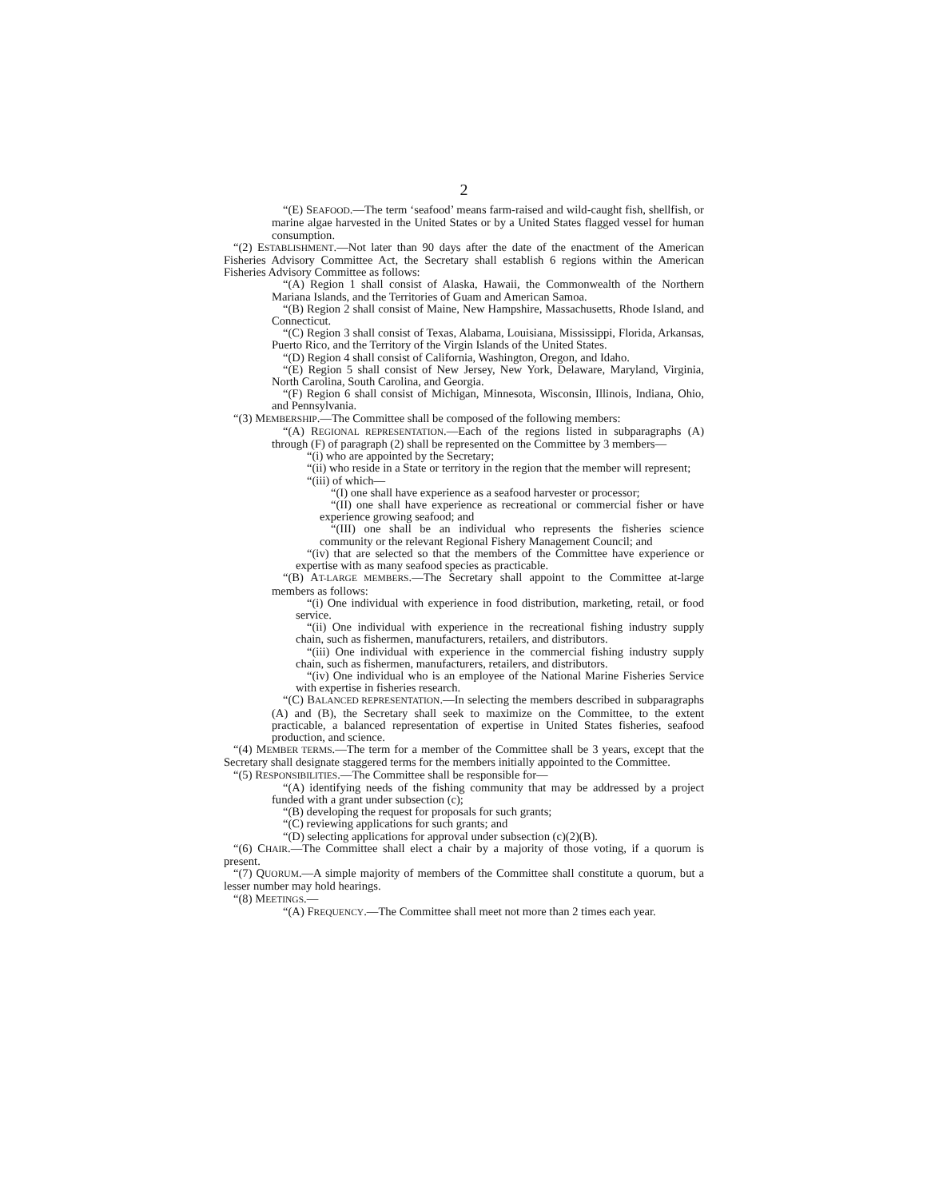2
“(E) SEAFOOD.—The term ‘seafood’ means farm-raised and wild-caught fish, shellfish, or marine algae harvested in the United States or by a United States flagged vessel for human consumption.
“(2) ESTABLISHMENT.—Not later than 90 days after the date of the enactment of the American Fisheries Advisory Committee Act, the Secretary shall establish 6 regions within the American Fisheries Advisory Committee as follows:
“(A) Region 1 shall consist of Alaska, Hawaii, the Commonwealth of the Northern Mariana Islands, and the Territories of Guam and American Samoa.
“(B) Region 2 shall consist of Maine, New Hampshire, Massachusetts, Rhode Island, and Connecticut.
“(C) Region 3 shall consist of Texas, Alabama, Louisiana, Mississippi, Florida, Arkansas, Puerto Rico, and the Territory of the Virgin Islands of the United States.
“(D) Region 4 shall consist of California, Washington, Oregon, and Idaho.
“(E) Region 5 shall consist of New Jersey, New York, Delaware, Maryland, Virginia, North Carolina, South Carolina, and Georgia.
“(F) Region 6 shall consist of Michigan, Minnesota, Wisconsin, Illinois, Indiana, Ohio, and Pennsylvania.
“(3) MEMBERSHIP.—The Committee shall be composed of the following members:
“(A) REGIONAL REPRESENTATION.—Each of the regions listed in subparagraphs (A) through (F) of paragraph (2) shall be represented on the Committee by 3 members—
“(i) who are appointed by the Secretary;
“(ii) who reside in a State or territory in the region that the member will represent;
“(iii) of which—
“(I) one shall have experience as a seafood harvester or processor;
“(II) one shall have experience as recreational or commercial fisher or have experience growing seafood; and
“(III) one shall be an individual who represents the fisheries science community or the relevant Regional Fishery Management Council; and
“(iv) that are selected so that the members of the Committee have experience or expertise with as many seafood species as practicable.
“(B) AT-LARGE MEMBERS.—The Secretary shall appoint to the Committee at-large members as follows:
“(i) One individual with experience in food distribution, marketing, retail, or food service.
“(ii) One individual with experience in the recreational fishing industry supply chain, such as fishermen, manufacturers, retailers, and distributors.
“(iii) One individual with experience in the commercial fishing industry supply chain, such as fishermen, manufacturers, retailers, and distributors.
“(iv) One individual who is an employee of the National Marine Fisheries Service with expertise in fisheries research.
“(C) BALANCED REPRESENTATION.—In selecting the members described in subparagraphs (A) and (B), the Secretary shall seek to maximize on the Committee, to the extent practicable, a balanced representation of expertise in United States fisheries, seafood production, and science.
“(4) MEMBER TERMS.—The term for a member of the Committee shall be 3 years, except that the Secretary shall designate staggered terms for the members initially appointed to the Committee.
“(5) RESPONSIBILITIES.—The Committee shall be responsible for—
“(A) identifying needs of the fishing community that may be addressed by a project funded with a grant under subsection (c);
“(B) developing the request for proposals for such grants;
“(C) reviewing applications for such grants; and
“(D) selecting applications for approval under subsection (c)(2)(B).
“(6) CHAIR.—The Committee shall elect a chair by a majority of those voting, if a quorum is present.
“(7) QUORUM.—A simple majority of members of the Committee shall constitute a quorum, but a lesser number may hold hearings.
“(8) MEETINGS.—
“(A) FREQUENCY.—The Committee shall meet not more than 2 times each year.